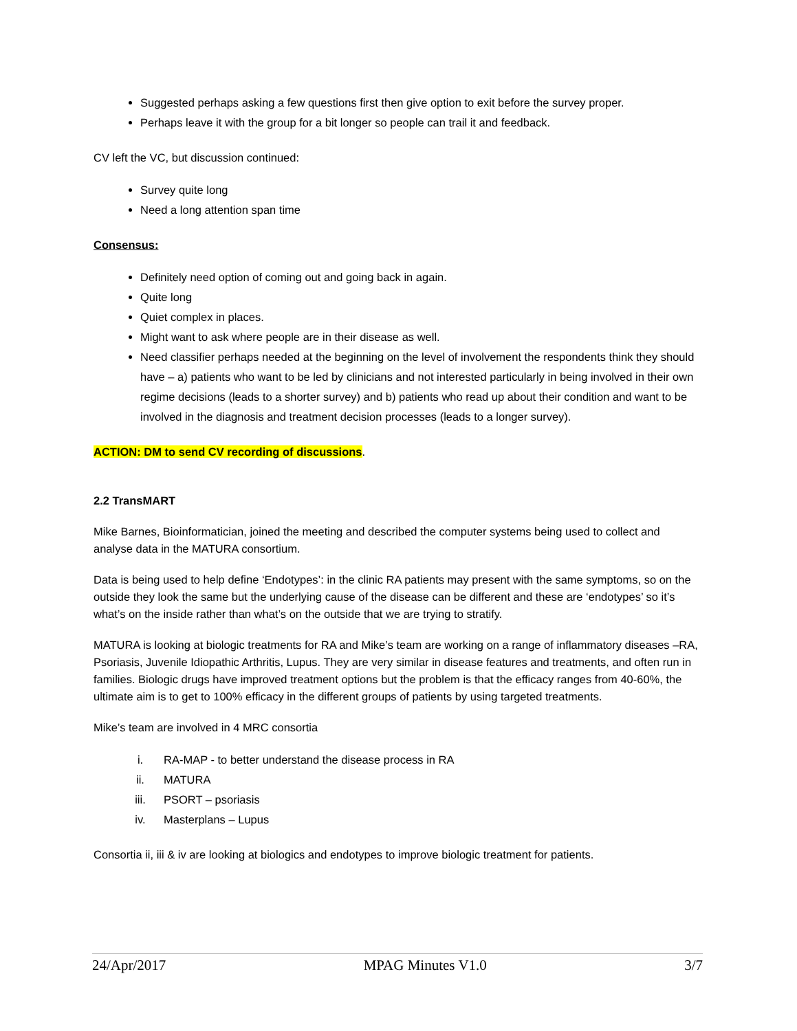Suggested perhaps asking a few questions first then give option to exit before the survey proper.
Perhaps leave it with the group for a bit longer so people can trail it and feedback.
CV left the VC, but discussion continued:
Survey quite long
Need a long attention span time
Consensus:
Definitely need option of coming out and going back in again.
Quite long
Quiet complex in places.
Might want to ask where people are in their disease as well.
Need classifier perhaps needed at the beginning on the level of involvement the respondents think they should have – a) patients who want to be led by clinicians and not interested particularly in being involved in their own regime decisions (leads to a shorter survey) and b) patients who read up about their condition and want to be involved in the diagnosis and treatment decision processes (leads to a longer survey).
ACTION: DM to send CV recording of discussions.
2.2 TransMART
Mike Barnes, Bioinformatician, joined the meeting and described the computer systems being used to collect and analyse data in the MATURA consortium.
Data is being used to help define ‘Endotypes’: in the clinic RA patients may present with the same symptoms, so on the outside they look the same but the underlying cause of the disease can be different and these are ‘endotypes’ so it’s what’s on the inside rather than what’s on the outside that we are trying to stratify.
MATURA is looking at biologic treatments for RA and Mike’s team are working on a range of inflammatory diseases –RA, Psoriasis, Juvenile Idiopathic Arthritis, Lupus. They are very similar in disease features and treatments, and often run in families. Biologic drugs have improved treatment options but the problem is that the efficacy ranges from 40-60%, the ultimate aim is to get to 100% efficacy in the different groups of patients by using targeted treatments.
Mike’s team are involved in 4 MRC consortia
i. RA-MAP - to better understand the disease process in RA
ii. MATURA
iii. PSORT – psoriasis
iv. Masterplans – Lupus
Consortia ii, iii & iv are looking at biologics and endotypes to improve biologic treatment for patients.
24/Apr/2017 MPAG Minutes V1.0 3/7